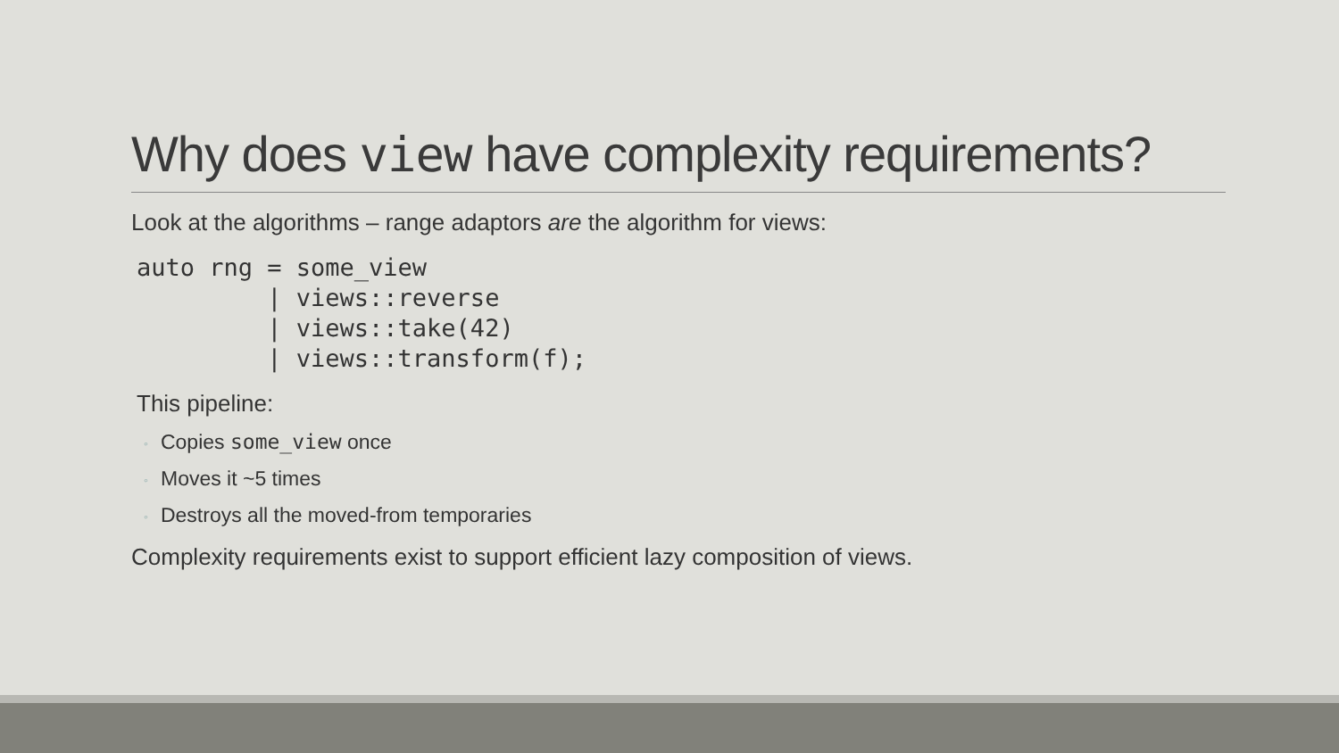Why does view have complexity requirements?
Look at the algorithms – range adaptors are the algorithm for views:
auto rng = some_view
         | views::reverse
         | views::take(42)
         | views::transform(f);
This pipeline:
◦ Copies some_view once
◦ Moves it ~5 times
◦ Destroys all the moved-from temporaries
Complexity requirements exist to support efficient lazy composition of views.